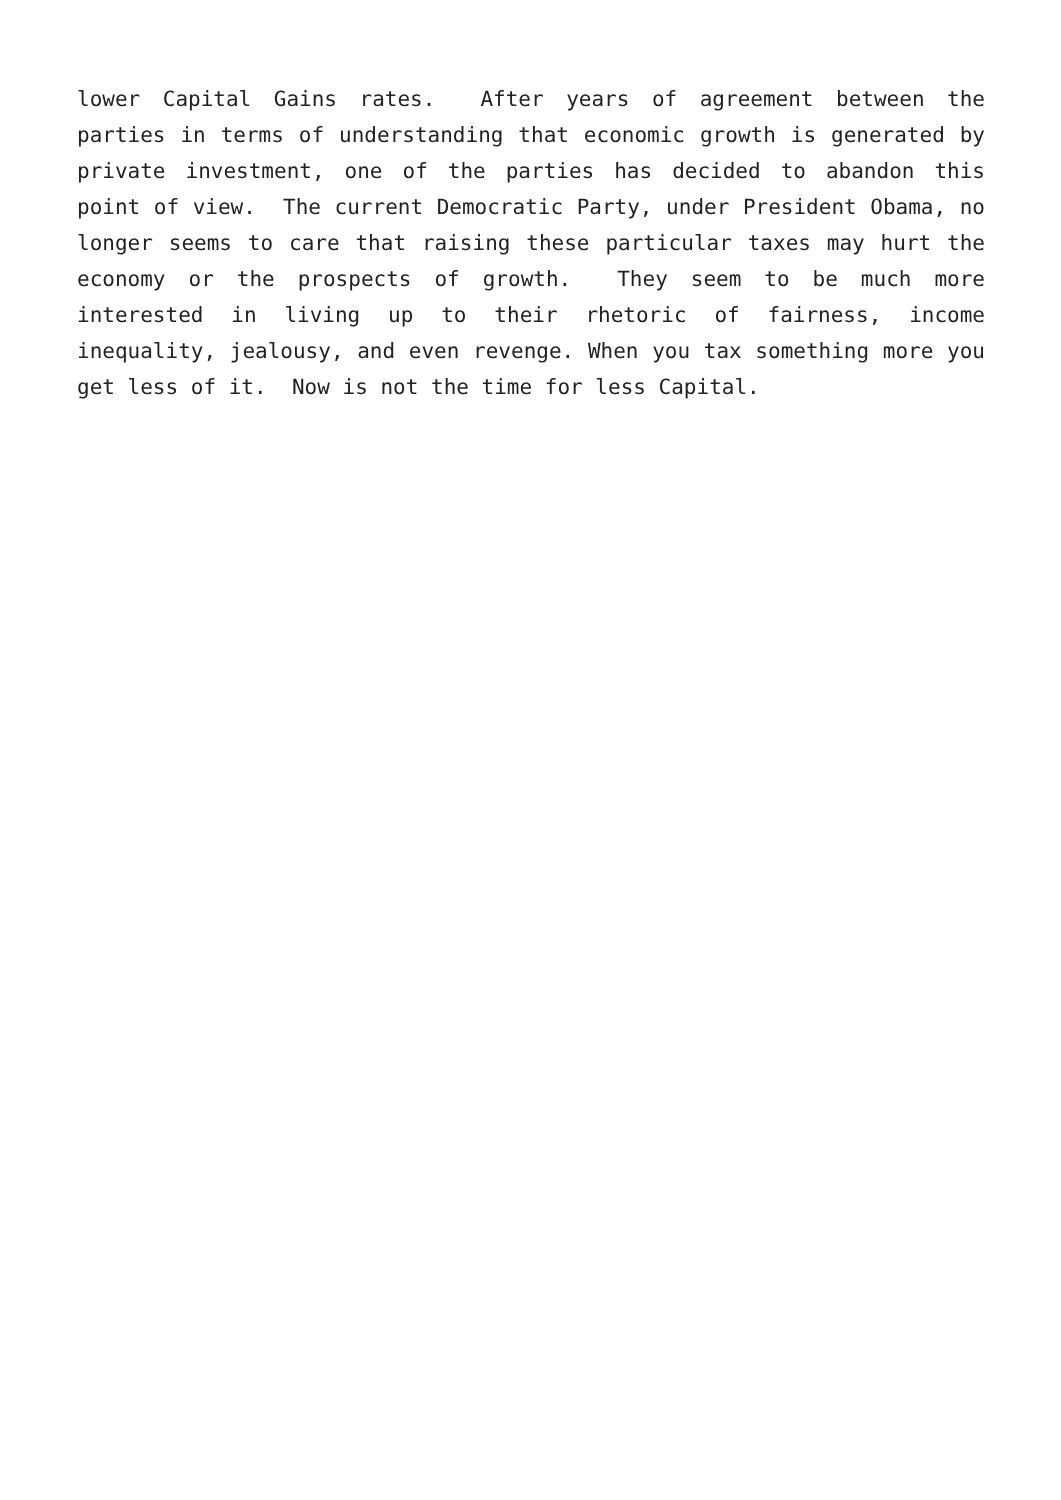lower Capital Gains rates. After years of agreement between the parties in terms of understanding that economic growth is generated by private investment, one of the parties has decided to abandon this point of view. The current Democratic Party, under President Obama, no longer seems to care that raising these particular taxes may hurt the economy or the prospects of growth. They seem to be much more interested in living up to their rhetoric of fairness, income inequality, jealousy, and even revenge. When you tax something more you get less of it. Now is not the time for less Capital.